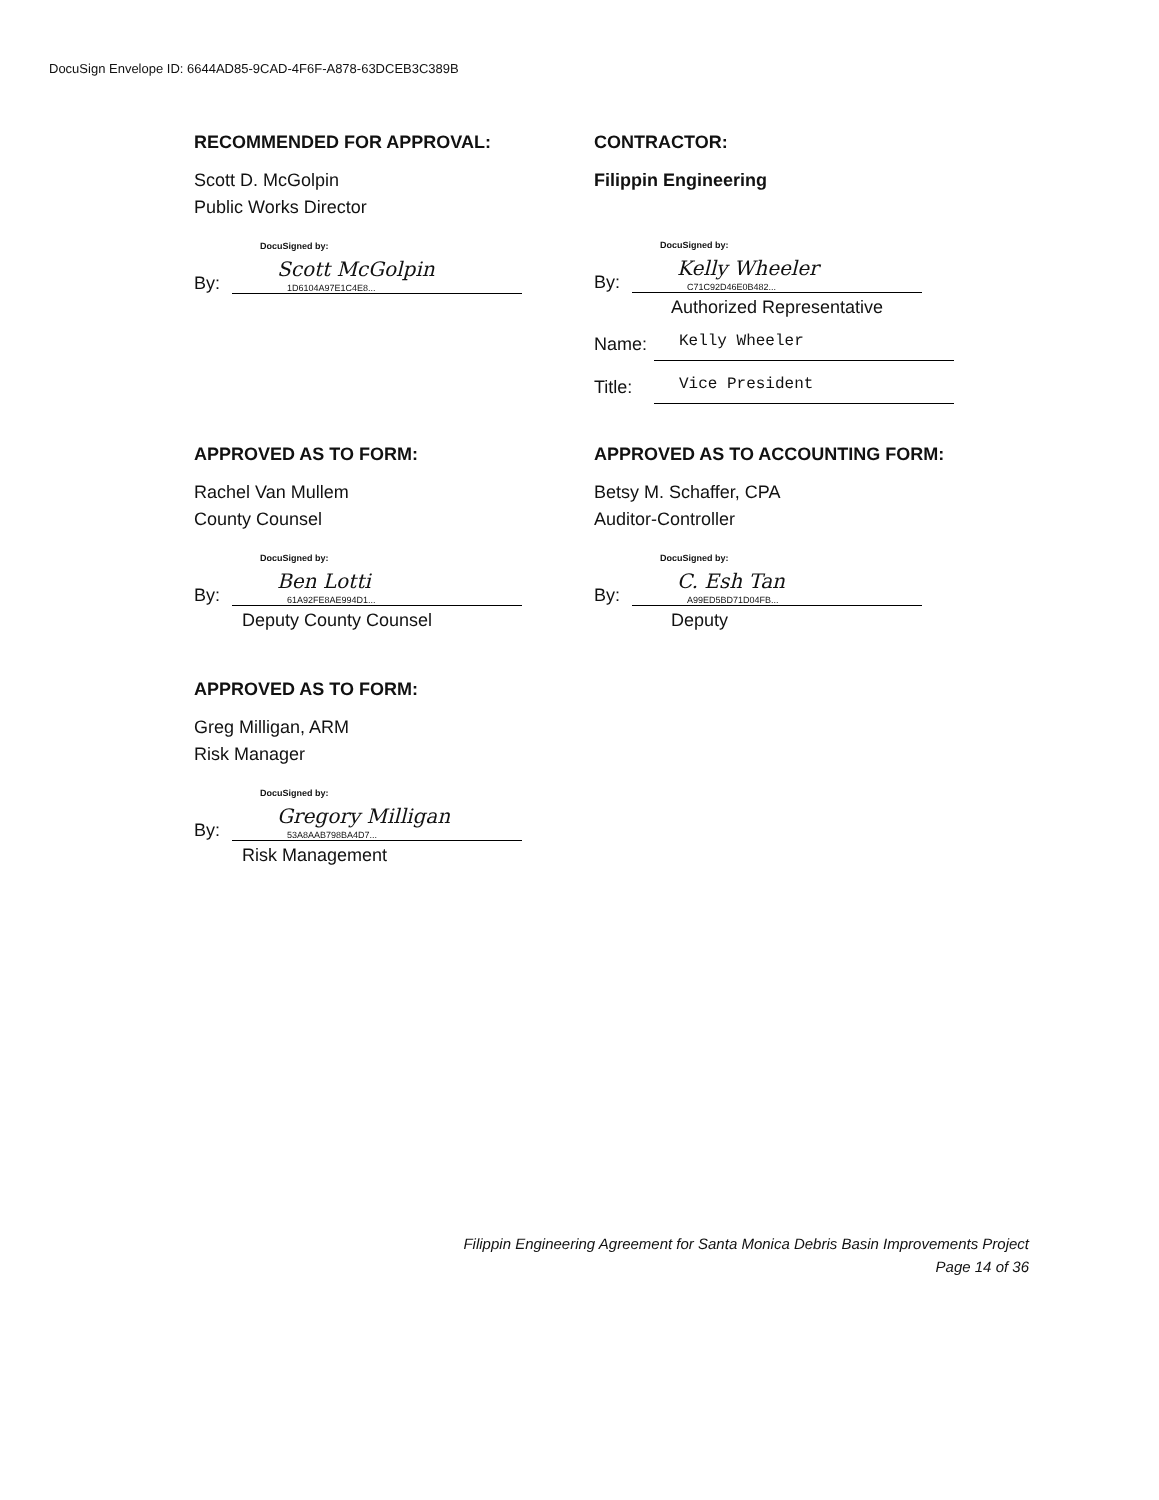DocuSign Envelope ID: 6644AD85-9CAD-4F6F-A878-63DCEB3C389B
RECOMMENDED FOR APPROVAL:
Scott D. McGolpin
Public Works Director
By:
DocuSigned by:
Scott McGolpin
1D6104A97E1C4E8...
CONTRACTOR:
Filippin Engineering
By:
DocuSigned by:
Kelly Wheeler
C71C92D46E0B482...
Authorized Representative
Name: Kelly Wheeler
Title: Vice President
APPROVED AS TO FORM:
Rachel Van Mullem
County Counsel
By:
DocuSigned by:
Ben Lotti
61A92FE8AE994D1...
Deputy County Counsel
APPROVED AS TO ACCOUNTING FORM:
Betsy M. Schaffer, CPA
Auditor-Controller
By:
DocuSigned by:
C. Esh Tan
A99ED5BD71D04FB...
Deputy
APPROVED AS TO FORM:
Greg Milligan, ARM
Risk Manager
By:
DocuSigned by:
Gregory Milligan
53A8AAB798BA4D7...
Risk Management
Filippin Engineering Agreement for Santa Monica Debris Basin Improvements Project
Page 14 of 36